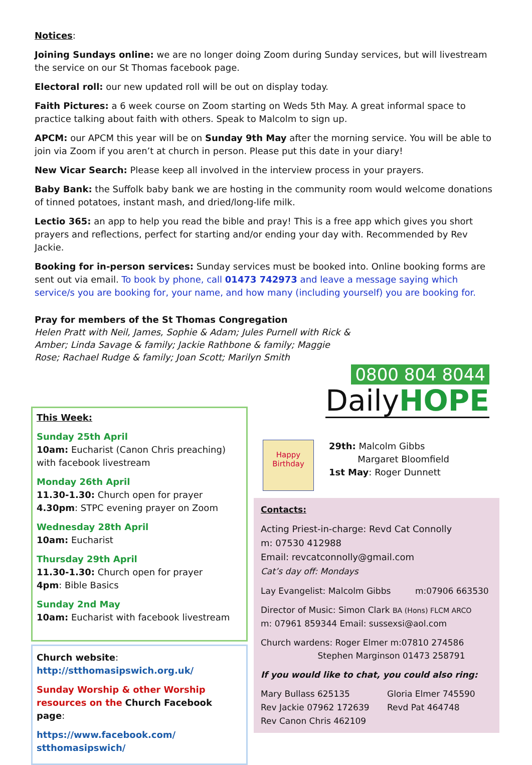Notices:
Joining Sundays online: we are no longer doing Zoom during Sunday services, but will livestream the service on our St Thomas facebook page.
Electoral roll: our new updated roll will be out on display today.
Faith Pictures: a 6 week course on Zoom starting on Weds 5th May. A great informal space to practice talking about faith with others. Speak to Malcolm to sign up.
APCM: our APCM this year will be on Sunday 9th May after the morning service. You will be able to join via Zoom if you aren’t at church in person. Please put this date in your diary!
New Vicar Search: Please keep all involved in the interview process in your prayers.
Baby Bank: the Suffolk baby bank we are hosting in the community room would welcome donations of tinned potatoes, instant mash, and dried/long-life milk.
Lectio 365: an app to help you read the bible and pray! This is a free app which gives you short prayers and reflections, perfect for starting and/or ending your day with. Recommended by Rev Jackie.
Booking for in-person services: Sunday services must be booked into. Online booking forms are sent out via email. To book by phone, call 01473 742973 and leave a message saying which service/s you are booking for, your name, and how many (including yourself) you are booking for.
Pray for members of the St Thomas Congregation
Helen Pratt with Neil, James, Sophie & Adam; Jules Purnell with Rick &
Amber; Linda Savage & family; Jackie Rathbone & family; Maggie
Rose; Rachael Rudge & family; Joan Scott; Marilyn Smith
This Week:
Sunday 25th April
10am: Eucharist (Canon Chris preaching) with facebook livestream
Monday 26th April
11.30-1.30: Church open for prayer
4.30pm: STPC evening prayer on Zoom
Wednesday 28th April
10am: Eucharist
Thursday 29th April
11.30-1.30: Church open for prayer
4pm: Bible Basics
Sunday 2nd May
10am: Eucharist with facebook livestream
Church website:
http://stthomasipswich.org.uk/
Sunday Worship & other Worship resources on the Church Facebook page:
https://www.facebook.com/
stthomasipswich/
0800 804 8044
DailyHOPE
Happy Birthday
29th: Malcolm Gibbs
Margaret Bloomfield
1st May: Roger Dunnett
Contacts:
Acting Priest-in-charge: Revd Cat Connolly
m: 07530 412988
Email: revcatconnolly@gmail.com
Cat’s day off: Mondays
Lay Evangelist: Malcolm Gibbs m:07906 663530
Director of Music: Simon Clark BA (Hons) FLCM ARCO
m: 07961 859344 Email: sussexsi@aol.com
Church wardens: Roger Elmer m:07810 274586
Stephen Marginson 01473 258791
If you would like to chat, you could also ring:
Mary Bullass 625135
Rev Jackie 07962 172639
Rev Canon Chris 462109
Gloria Elmer 745590
Revd Pat 464748